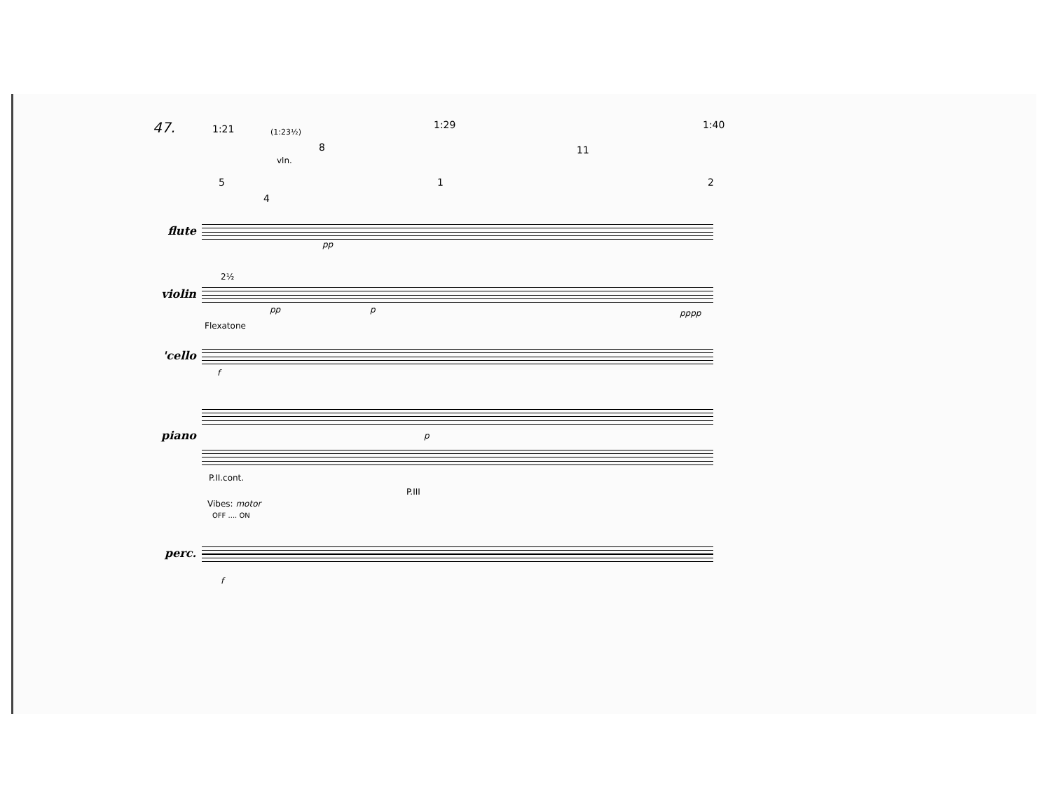47. 1:21 (1:23½)
vln.
8
1:29
11
1:40
5 1 2
4
flute
pp
2½
violin
pp p pppp
Flexatone
'cello
f
piano p
P.II.cont.
P.III
Vibes: motor
OFF .... ON
perc.
f